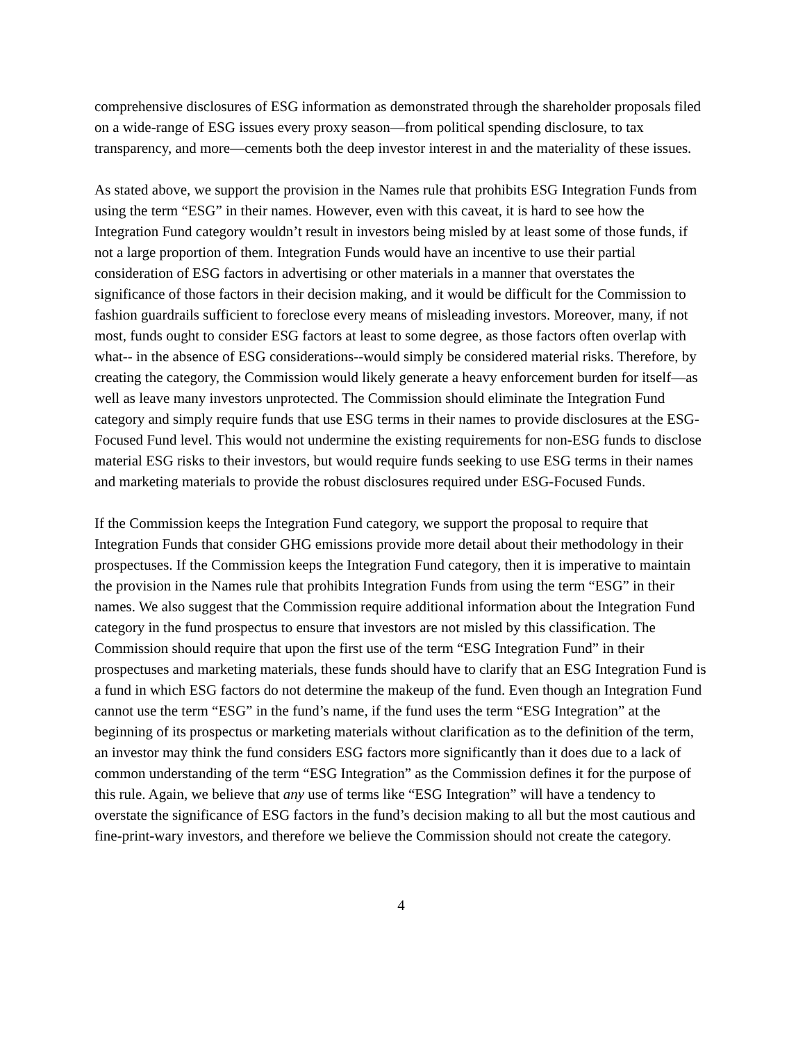comprehensive disclosures of ESG information as demonstrated through the shareholder proposals filed on a wide-range of ESG issues every proxy season—from political spending disclosure, to tax transparency, and more—cements both the deep investor interest in and the materiality of these issues.
As stated above, we support the provision in the Names rule that prohibits ESG Integration Funds from using the term “ESG” in their names. However, even with this caveat, it is hard to see how the Integration Fund category wouldn’t result in investors being misled by at least some of those funds, if not a large proportion of them. Integration Funds would have an incentive to use their partial consideration of ESG factors in advertising or other materials in a manner that overstates the significance of those factors in their decision making, and it would be difficult for the Commission to fashion guardrails sufficient to foreclose every means of misleading investors. Moreover, many, if not most, funds ought to consider ESG factors at least to some degree, as those factors often overlap with what-- in the absence of ESG considerations--would simply be considered material risks. Therefore, by creating the category, the Commission would likely generate a heavy enforcement burden for itself—as well as leave many investors unprotected. The Commission should eliminate the Integration Fund category and simply require funds that use ESG terms in their names to provide disclosures at the ESG-Focused Fund level. This would not undermine the existing requirements for non-ESG funds to disclose material ESG risks to their investors, but would require funds seeking to use ESG terms in their names and marketing materials to provide the robust disclosures required under ESG-Focused Funds.
If the Commission keeps the Integration Fund category, we support the proposal to require that Integration Funds that consider GHG emissions provide more detail about their methodology in their prospectuses. If the Commission keeps the Integration Fund category, then it is imperative to maintain the provision in the Names rule that prohibits Integration Funds from using the term “ESG” in their names. We also suggest that the Commission require additional information about the Integration Fund category in the fund prospectus to ensure that investors are not misled by this classification. The Commission should require that upon the first use of the term “ESG Integration Fund” in their prospectuses and marketing materials, these funds should have to clarify that an ESG Integration Fund is a fund in which ESG factors do not determine the makeup of the fund. Even though an Integration Fund cannot use the term “ESG” in the fund’s name, if the fund uses the term “ESG Integration” at the beginning of its prospectus or marketing materials without clarification as to the definition of the term, an investor may think the fund considers ESG factors more significantly than it does due to a lack of common understanding of the term “ESG Integration” as the Commission defines it for the purpose of this rule. Again, we believe that any use of terms like “ESG Integration” will have a tendency to overstate the significance of ESG factors in the fund’s decision making to all but the most cautious and fine-print-wary investors, and therefore we believe the Commission should not create the category.
4